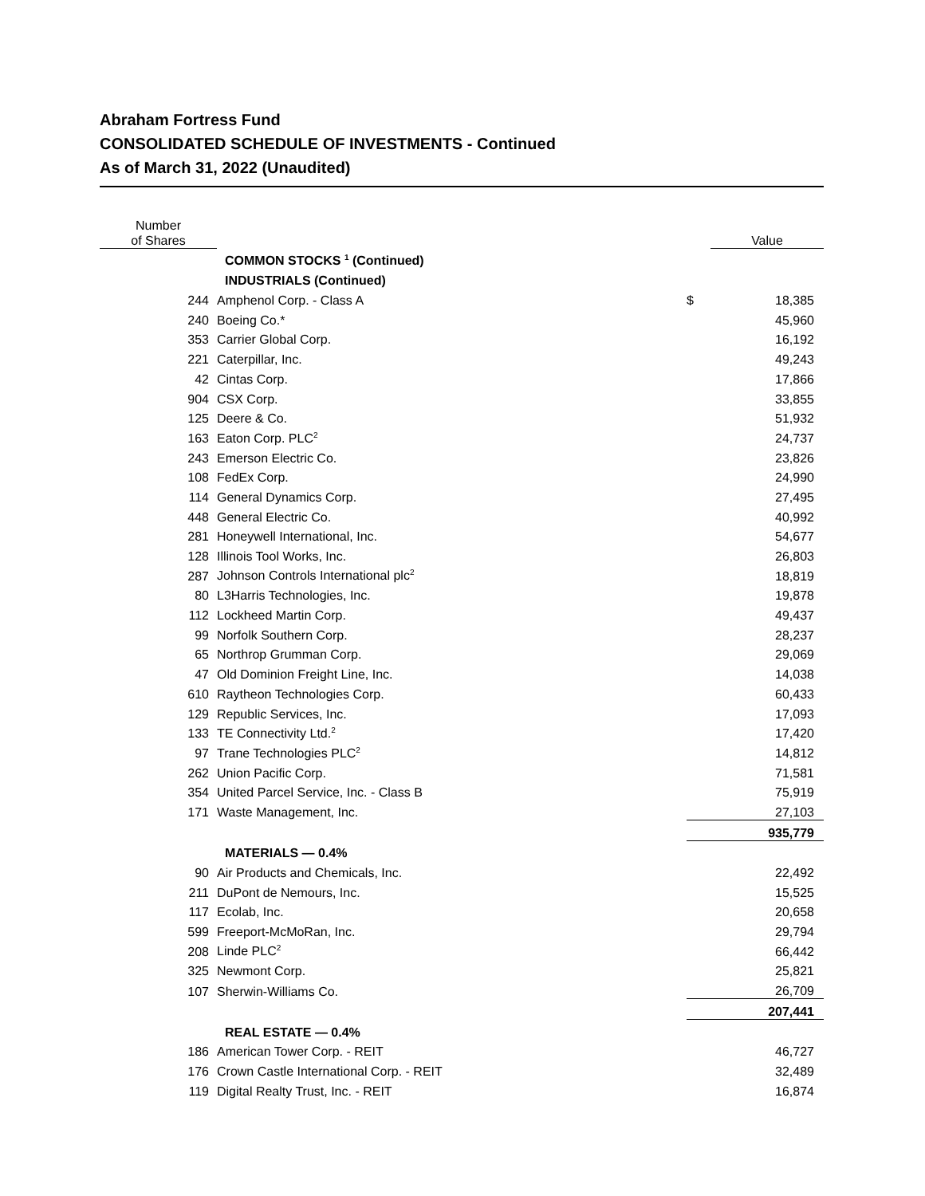Abraham Fortress Fund
CONSOLIDATED SCHEDULE OF INVESTMENTS - Continued
As of March 31, 2022 (Unaudited)
| Number of Shares | | | Value |
| --- | --- | --- | --- |
| | COMMON STOCKS <sup>1</sup> (Continued) | | |
| | INDUSTRIALS (Continued) | | |
| 244 | Amphenol Corp. - Class A | $ | 18,385 |
| 240 | Boeing Co.* | | 45,960 |
| 353 | Carrier Global Corp. | | 16,192 |
| 221 | Caterpillar, Inc. | | 49,243 |
| 42 | Cintas Corp. | | 17,866 |
| 904 | CSX Corp. | | 33,855 |
| 125 | Deere & Co. | | 51,932 |
| 163 | Eaton Corp. PLC<sup>2</sup> | | 24,737 |
| 243 | Emerson Electric Co. | | 23,826 |
| 108 | FedEx Corp. | | 24,990 |
| 114 | General Dynamics Corp. | | 27,495 |
| 448 | General Electric Co. | | 40,992 |
| 281 | Honeywell International, Inc. | | 54,677 |
| 128 | Illinois Tool Works, Inc. | | 26,803 |
| 287 | Johnson Controls International plc<sup>2</sup> | | 18,819 |
| 80 | L3Harris Technologies, Inc. | | 19,878 |
| 112 | Lockheed Martin Corp. | | 49,437 |
| 99 | Norfolk Southern Corp. | | 28,237 |
| 65 | Northrop Grumman Corp. | | 29,069 |
| 47 | Old Dominion Freight Line, Inc. | | 14,038 |
| 610 | Raytheon Technologies Corp. | | 60,433 |
| 129 | Republic Services, Inc. | | 17,093 |
| 133 | TE Connectivity Ltd.<sup>2</sup> | | 17,420 |
| 97 | Trane Technologies PLC<sup>2</sup> | | 14,812 |
| 262 | Union Pacific Corp. | | 71,581 |
| 354 | United Parcel Service, Inc. - Class B | | 75,919 |
| 171 | Waste Management, Inc. | | 27,103 |
| | | | 935,779 |
| | MATERIALS — 0.4% | | |
| 90 | Air Products and Chemicals, Inc. | | 22,492 |
| 211 | DuPont de Nemours, Inc. | | 15,525 |
| 117 | Ecolab, Inc. | | 20,658 |
| 599 | Freeport-McMoRan, Inc. | | 29,794 |
| 208 | Linde PLC<sup>2</sup> | | 66,442 |
| 325 | Newmont Corp. | | 25,821 |
| 107 | Sherwin-Williams Co. | | 26,709 |
| | | | 207,441 |
| | REAL ESTATE — 0.4% | | |
| 186 | American Tower Corp. - REIT | | 46,727 |
| 176 | Crown Castle International Corp. - REIT | | 32,489 |
| 119 | Digital Realty Trust, Inc. - REIT | | 16,874 |